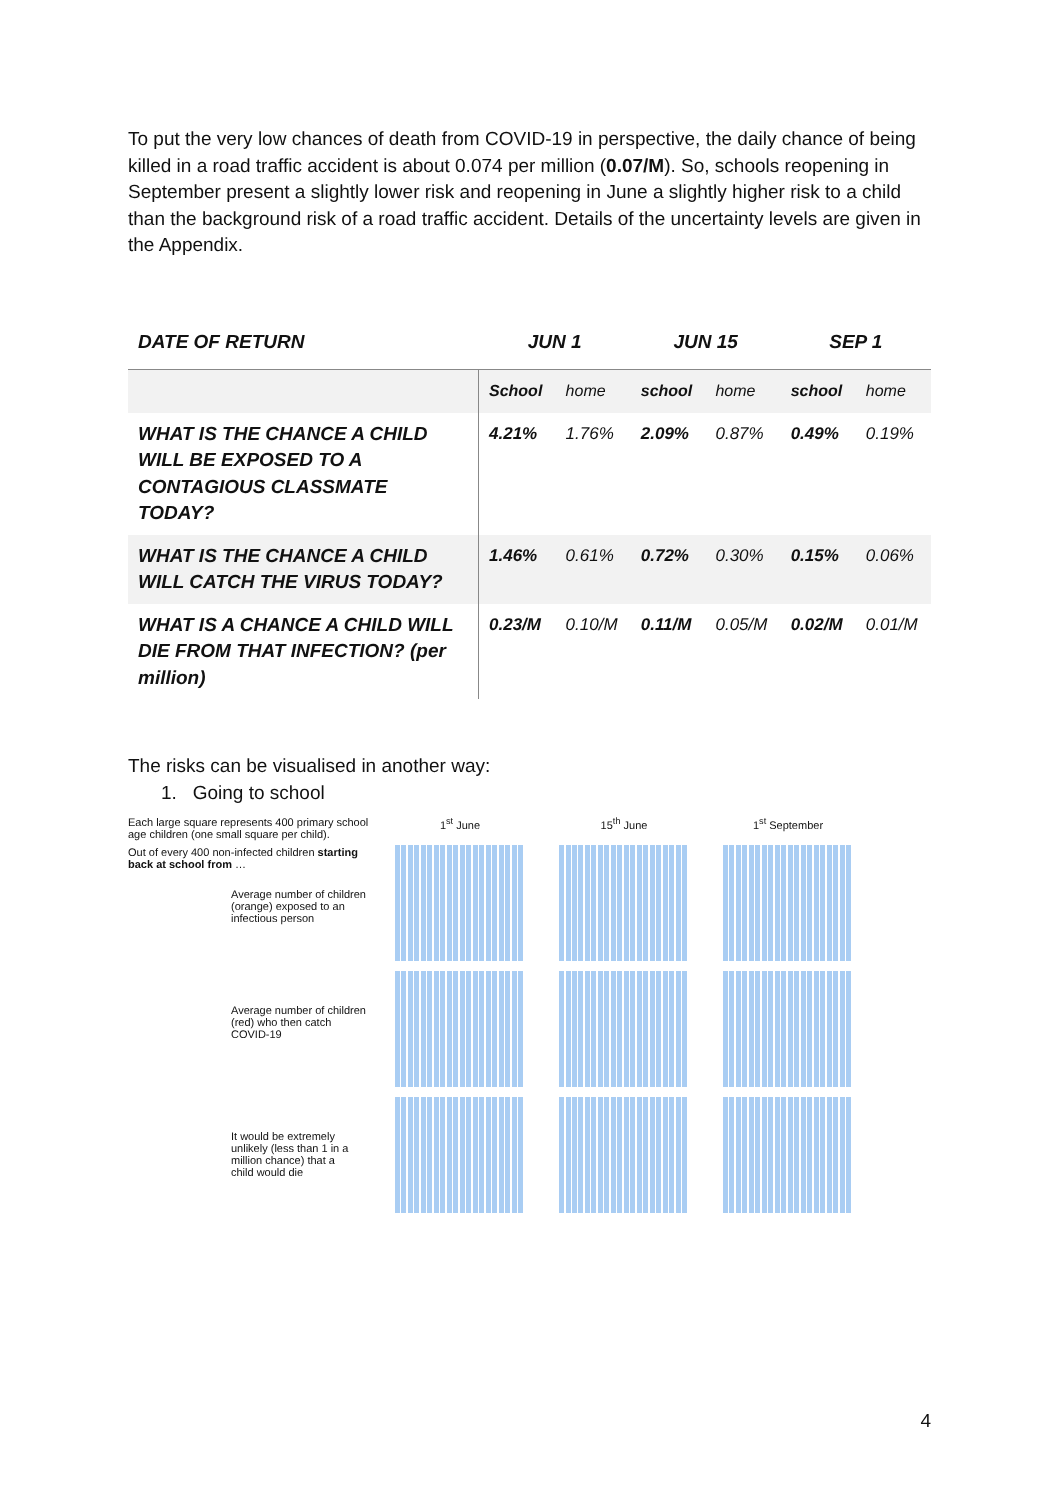To put the very low chances of death from COVID-19 in perspective, the daily chance of being killed in a road traffic accident is about 0.074 per million (0.07/M). So, schools reopening in September present a slightly lower risk and reopening in June a slightly higher risk to a child than the background risk of a road traffic accident. Details of the uncertainty levels are given in the Appendix.
| DATE OF RETURN | JUN 1 | | JUN 15 | | SEP 1 | |
| --- | --- | --- | --- | --- | --- | --- |
| | School | home | school | home | school | home |
| WHAT IS THE CHANCE A CHILD WILL BE EXPOSED TO A CONTAGIOUS CLASSMATE TODAY? | 4.21% | 1.76% | 2.09% | 0.87% | 0.49% | 0.19% |
| WHAT IS THE CHANCE A CHILD WILL CATCH THE VIRUS TODAY? | 1.46% | 0.61% | 0.72% | 0.30% | 0.15% | 0.06% |
| WHAT IS A CHANCE A CHILD WILL DIE FROM THAT INFECTION? (per million) | 0.23/M | 0.10/M | 0.11/M | 0.05/M | 0.02/M | 0.01/M |
The risks can be visualised in another way:
1. Going to school
Each large square represents 400 primary school age children (one small square per child).
Out of every 400 non-infected children starting back at school from …
Average number of children (orange) exposed to an infectious person
Average number of children (red) who then catch COVID-19
It would be extremely unlikely (less than 1 in a million chance) that a child would die
1<sup>st</sup> June 15<sup>th</sup> June 1<sup>st</sup> September
4